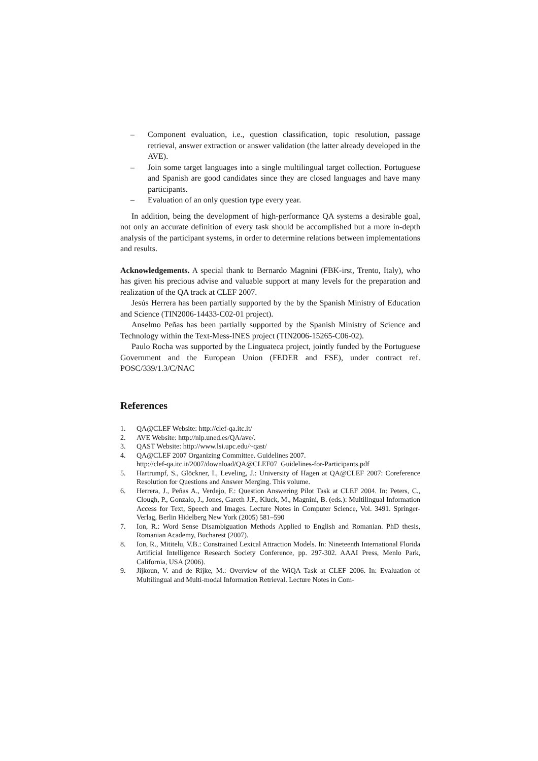– Component evaluation, i.e., question classification, topic resolution, passage retrieval, answer extraction or answer validation (the latter already developed in the AVE).
– Join some target languages into a single multilingual target collection. Portuguese and Spanish are good candidates since they are closed languages and have many participants.
– Evaluation of an only question type every year.
In addition, being the development of high-performance QA systems a desirable goal, not only an accurate definition of every task should be accomplished but a more in-depth analysis of the participant systems, in order to determine relations between implementations and results.
Acknowledgements. A special thank to Bernardo Magnini (FBK-irst, Trento, Italy), who has given his precious advise and valuable support at many levels for the preparation and realization of the QA track at CLEF 2007.
Jesús Herrera has been partially supported by the by the Spanish Ministry of Education and Science (TIN2006-14433-C02-01 project).
Anselmo Peñas has been partially supported by the Spanish Ministry of Science and Technology within the Text-Mess-INES project (TIN2006-15265-C06-02).
Paulo Rocha was supported by the Linguateca project, jointly funded by the Portuguese Government and the European Union (FEDER and FSE), under contract ref. POSC/339/1.3/C/NAC
References
1. QA@CLEF Website: http://clef-qa.itc.it/
2. AVE Website: http://nlp.uned.es/QA/ave/.
3. QAST Website: http://www.lsi.upc.edu/~qast/
4. QA@CLEF 2007 Organizing Committee. Guidelines 2007.
http://clef-qa.itc.it/2007/download/QA@CLEF07_Guidelines-for-Participants.pdf
5. Hartrumpf, S., Glöckner, I., Leveling, J.: University of Hagen at QA@CLEF 2007: Coreference Resolution for Questions and Answer Merging. This volume.
6. Herrera, J., Peñas A., Verdejo, F.: Question Answering Pilot Task at CLEF 2004. In: Peters, C., Clough, P., Gonzalo, J., Jones, Gareth J.F., Kluck, M., Magnini, B. (eds.): Multilingual Information Access for Text, Speech and Images. Lecture Notes in Computer Science, Vol. 3491. Springer-Verlag, Berlin Hidelberg New York (2005) 581–590
7. Ion, R.: Word Sense Disambiguation Methods Applied to English and Romanian. PhD thesis, Romanian Academy, Bucharest (2007).
8. Ion, R., Mititelu, V.B.: Constrained Lexical Attraction Models. In: Nineteenth International Florida Artificial Intelligence Research Society Conference, pp. 297-302. AAAI Press, Menlo Park, California, USA (2006).
9. Jijkoun, V. and de Rijke, M.: Overview of the WiQA Task at CLEF 2006. In: Evaluation of Multilingual and Multi-modal Information Retrieval. Lecture Notes in Com-